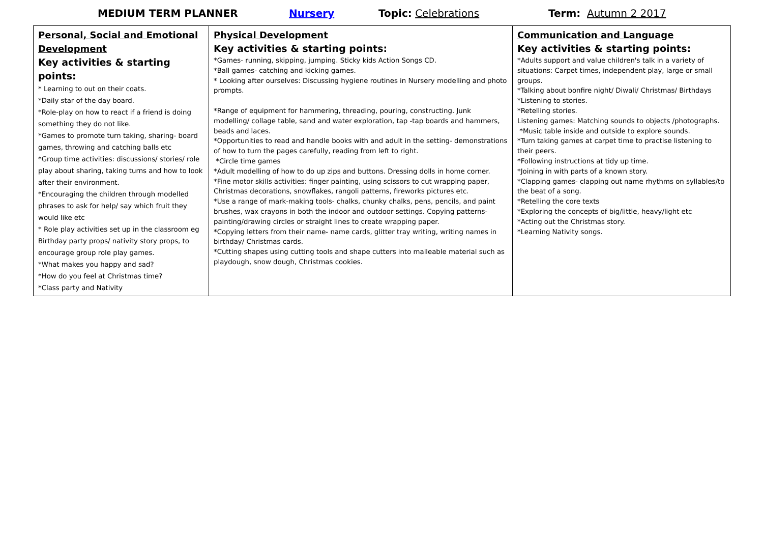MEDIUM TERM PLANNER Nursery Topic: Celebrations Term: Autumn 2 2017
| Personal, Social and Emotional Development Key activities & starting points: * Learning to out on their coats. *Daily star of the day board. *Role-play on how to react if a friend is doing something they do not like. *Games to promote turn taking, sharing- board games, throwing and catching balls etc *Group time activities: discussions/ stories/ role play about sharing, taking turns and how to look after their environment. *Encouraging the children through modelled phrases to ask for help/ say which fruit they would like etc * Role play activities set up in the classroom eg Birthday party props/ nativity story props, to encourage group role play games. *What makes you happy and sad? *How do you feel at Christmas time? *Class party and Nativity | Physical Development Key activities & starting points: *Games- running, skipping, jumping. Sticky kids Action Songs CD. *Ball games- catching and kicking games. * Looking after ourselves: Discussing hygiene routines in Nursery modelling and photo prompts. *Range of equipment for hammering, threading, pouring, constructing. Junk modelling/ collage table, sand and water exploration, tap -tap boards and hammers, beads and laces. *Opportunities to read and handle books with and adult in the setting- demonstrations of how to turn the pages carefully, reading from left to right. *Circle time games *Adult modelling of how to do up zips and buttons. Dressing dolls in home corner. *Fine motor skills activities: finger painting, using scissors to cut wrapping paper, Christmas decorations, snowflakes, rangoli patterns, fireworks pictures etc. *Use a range of mark-making tools- chalks, chunky chalks, pens, pencils, and paint brushes, wax crayons in both the indoor and outdoor settings. Copying patterns- painting/drawing circles or straight lines to create wrapping paper. *Copying letters from their name- name cards, glitter tray writing, writing names in birthday/ Christmas cards. *Cutting shapes using cutting tools and shape cutters into malleable material such as playdough, snow dough, Christmas cookies. | Communication and Language Key activities & starting points: *Adults support and value children's talk in a variety of situations: Carpet times, independent play, large or small groups. *Talking about bonfire night/ Diwali/ Christmas/ Birthdays *Listening to stories. *Retelling stories. Listening games: Matching sounds to objects /photographs. *Music table inside and outside to explore sounds. *Turn taking games at carpet time to practise listening to their peers. *Following instructions at tidy up time. *Joining in with parts of a known story. *Clapping games- clapping out name rhythms on syllables/to the beat of a song. *Retelling the core texts *Exploring the concepts of big/little, heavy/light etc *Acting out the Christmas story. *Learning Nativity songs. |